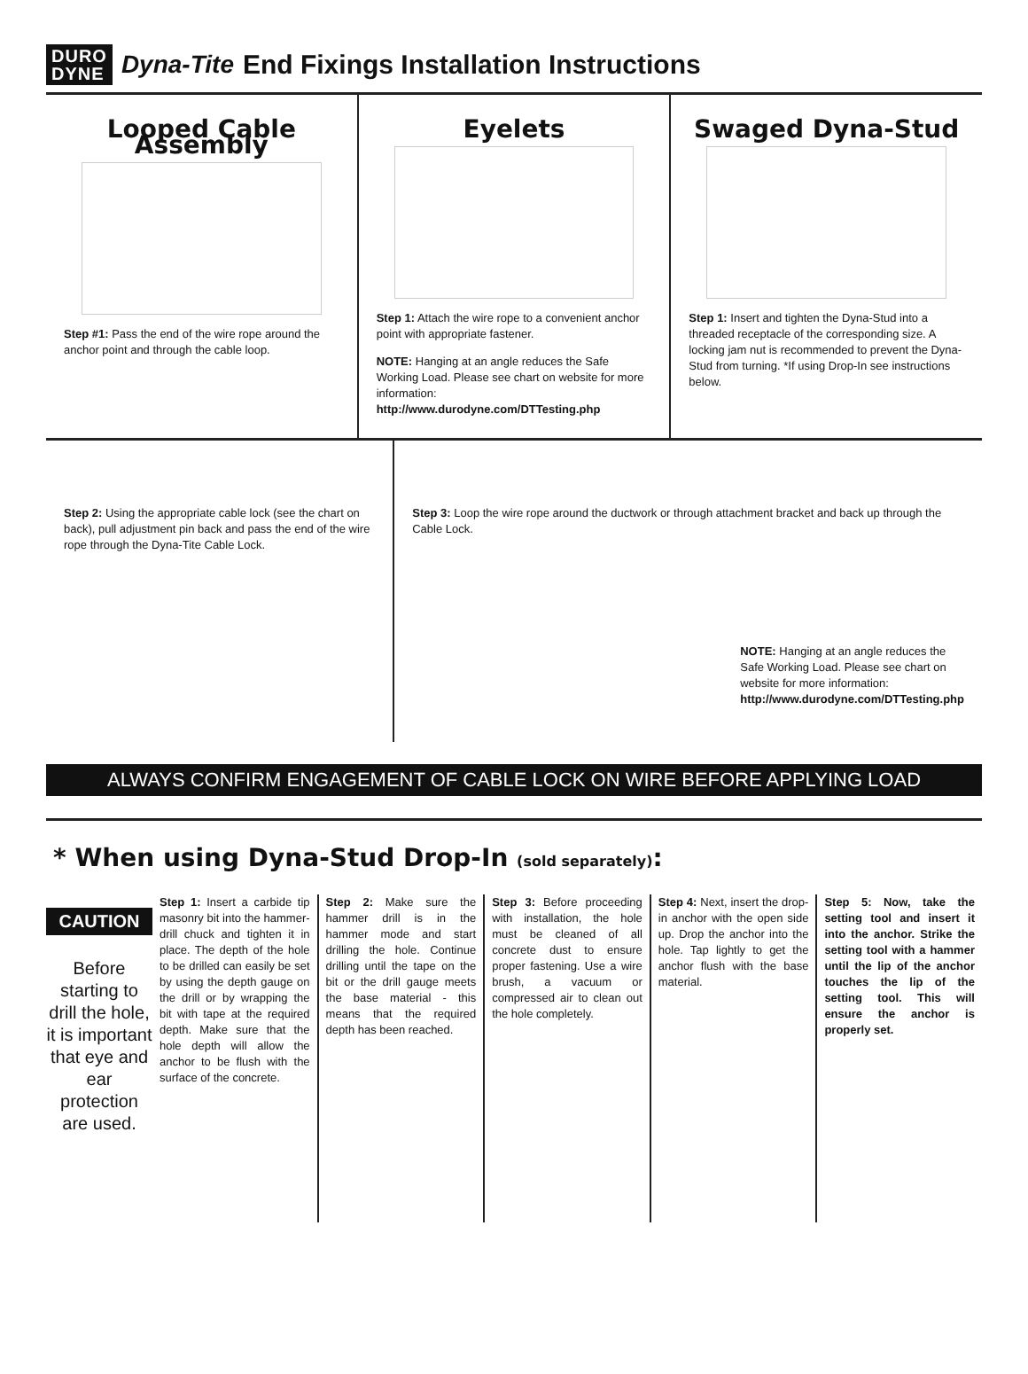DURO
DYNE
Dyna-Tite End Fixings Installation Instructions
Looped Cable Assembly
Step #1: Pass the end of the wire rope around the anchor point and through the cable loop.
Eyelets
Step 1: Attach the wire rope to a convenient anchor point with appropriate fastener.
NOTE: Hanging at an angle reduces the Safe Working Load. Please see chart on website for more information:
http://www.durodyne.com/DTTesting.php
Swaged Dyna-Stud
Step 1: Insert and tighten the Dyna-Stud into a threaded receptacle of the corresponding size. A locking jam nut is recommended to prevent the Dyna-Stud from turning. *If using Drop-In see instructions below.
Step 2: Using the appropriate cable lock (see the chart on back), pull adjustment pin back and pass the end of the wire rope through the Dyna-Tite Cable Lock.
Step 3: Loop the wire rope around the ductwork or through attachment bracket and back up through the Cable Lock.
NOTE: Hanging at an angle reduces the Safe Working Load. Please see chart on website for more information:
http://www.durodyne.com/DTTesting.php
ALWAYS CONFIRM ENGAGEMENT OF CABLE LOCK ON WIRE BEFORE APPLYING LOAD
* When using Dyna-Stud Drop-In (sold separately):
CAUTION
Before starting to drill the hole, it is important that eye and ear protection are used.
Step 1: Insert a carbide tip masonry bit into the hammer-drill chuck and tighten it in place. The depth of the hole to be drilled can easily be set by using the depth gauge on the drill or by wrapping the bit with tape at the required depth. Make sure that the hole depth will allow the anchor to be flush with the surface of the concrete.
Step 2: Make sure the hammer drill is in the hammer mode and start drilling the hole. Continue drilling until the tape on the bit or the drill gauge meets the base material - this means that the required depth has been reached.
Step 3: Before proceeding with installation, the hole must be cleaned of all concrete dust to ensure proper fastening. Use a wire brush, a vacuum or compressed air to clean out the hole completely.
Step 4: Next, insert the drop-in anchor with the open side up. Drop the anchor into the hole. Tap lightly to get the anchor flush with the base material.
Step 5: Now, take the setting tool and insert it into the anchor. Strike the setting tool with a hammer until the lip of the anchor touches the lip of the setting tool. This will ensure the anchor is properly set.